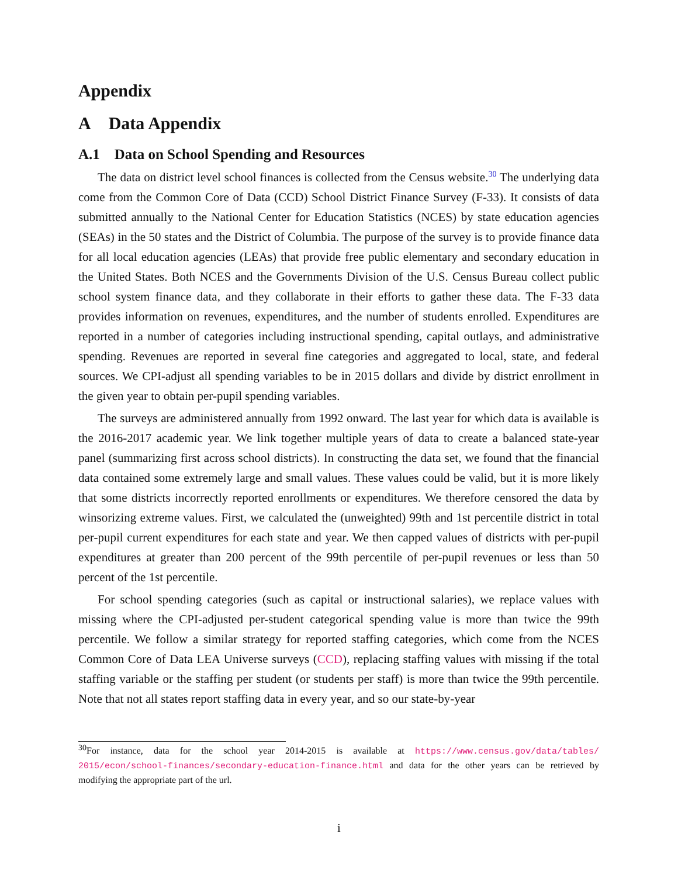Appendix
A Data Appendix
A.1 Data on School Spending and Resources
The data on district level school finances is collected from the Census website.<sup>30</sup> The underlying data come from the Common Core of Data (CCD) School District Finance Survey (F-33). It consists of data submitted annually to the National Center for Education Statistics (NCES) by state education agencies (SEAs) in the 50 states and the District of Columbia. The purpose of the survey is to provide finance data for all local education agencies (LEAs) that provide free public elementary and secondary education in the United States. Both NCES and the Governments Division of the U.S. Census Bureau collect public school system finance data, and they collaborate in their efforts to gather these data. The F-33 data provides information on revenues, expenditures, and the number of students enrolled. Expenditures are reported in a number of categories including instructional spending, capital outlays, and administrative spending. Revenues are reported in several fine categories and aggregated to local, state, and federal sources. We CPI-adjust all spending variables to be in 2015 dollars and divide by district enrollment in the given year to obtain per-pupil spending variables.
The surveys are administered annually from 1992 onward. The last year for which data is available is the 2016-2017 academic year. We link together multiple years of data to create a balanced state-year panel (summarizing first across school districts). In constructing the data set, we found that the financial data contained some extremely large and small values. These values could be valid, but it is more likely that some districts incorrectly reported enrollments or expenditures. We therefore censored the data by winsorizing extreme values. First, we calculated the (unweighted) 99th and 1st percentile district in total per-pupil current expenditures for each state and year. We then capped values of districts with per-pupil expenditures at greater than 200 percent of the 99th percentile of per-pupil revenues or less than 50 percent of the 1st percentile.
For school spending categories (such as capital or instructional salaries), we replace values with missing where the CPI-adjusted per-student categorical spending value is more than twice the 99th percentile. We follow a similar strategy for reported staffing categories, which come from the NCES Common Core of Data LEA Universe surveys (CCD), replacing staffing values with missing if the total staffing variable or the staffing per student (or students per staff) is more than twice the 99th percentile. Note that not all states report staffing data in every year, and so our state-by-year
<sup>30</sup> For instance, data for the school year 2014-2015 is available at https://www.census.gov/data/tables/ 2015/econ/school-finances/secondary-education-finance.html and data for the other years can be retrieved by modifying the appropriate part of the url.
i